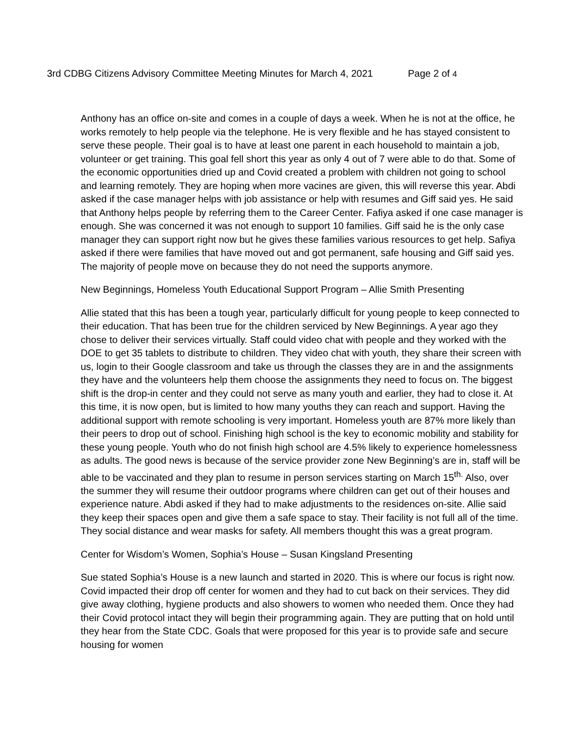3rd CDBG Citizens Advisory Committee Meeting Minutes for March 4, 2021 Page 2 of 4
Anthony has an office on-site and comes in a couple of days a week. When he is not at the office, he works remotely to help people via the telephone. He is very flexible and he has stayed consistent to serve these people. Their goal is to have at least one parent in each household to maintain a job, volunteer or get training. This goal fell short this year as only 4 out of 7 were able to do that. Some of the economic opportunities dried up and Covid created a problem with children not going to school and learning remotely. They are hoping when more vacines are given, this will reverse this year. Abdi asked if the case manager helps with job assistance or help with resumes and Giff said yes. He said that Anthony helps people by referring them to the Career Center. Fafiya asked if one case manager is enough. She was concerned it was not enough to support 10 families. Giff said he is the only case manager they can support right now but he gives these families various resources to get help. Safiya asked if there were families that have moved out and got permanent, safe housing and Giff said yes. The majority of people move on because they do not need the supports anymore.
New Beginnings, Homeless Youth Educational Support Program – Allie Smith Presenting
Allie stated that this has been a tough year, particularly difficult for young people to keep connected to their education. That has been true for the children serviced by New Beginnings. A year ago they chose to deliver their services virtually. Staff could video chat with people and they worked with the DOE to get 35 tablets to distribute to children. They video chat with youth, they share their screen with us, login to their Google classroom and take us through the classes they are in and the assignments they have and the volunteers help them choose the assignments they need to focus on. The biggest shift is the drop-in center and they could not serve as many youth and earlier, they had to close it. At this time, it is now open, but is limited to how many youths they can reach and support. Having the additional support with remote schooling is very important. Homeless youth are 87% more likely than their peers to drop out of school. Finishing high school is the key to economic mobility and stability for these young people. Youth who do not finish high school are 4.5% likely to experience homelessness as adults. The good news is because of the service provider zone New Beginning’s are in, staff will be able to be vaccinated and they plan to resume in person services starting on March 15<sup>th.</sup> Also, over the summer they will resume their outdoor programs where children can get out of their houses and experience nature. Abdi asked if they had to make adjustments to the residences on-site. Allie said they keep their spaces open and give them a safe space to stay. Their facility is not full all of the time. They social distance and wear masks for safety. All members thought this was a great program.
Center for Wisdom’s Women, Sophia’s House – Susan Kingsland Presenting
Sue stated Sophia’s House is a new launch and started in 2020. This is where our focus is right now. Covid impacted their drop off center for women and they had to cut back on their services. They did give away clothing, hygiene products and also showers to women who needed them. Once they had their Covid protocol intact they will begin their programming again. They are putting that on hold until they hear from the State CDC. Goals that were proposed for this year is to provide safe and secure housing for women